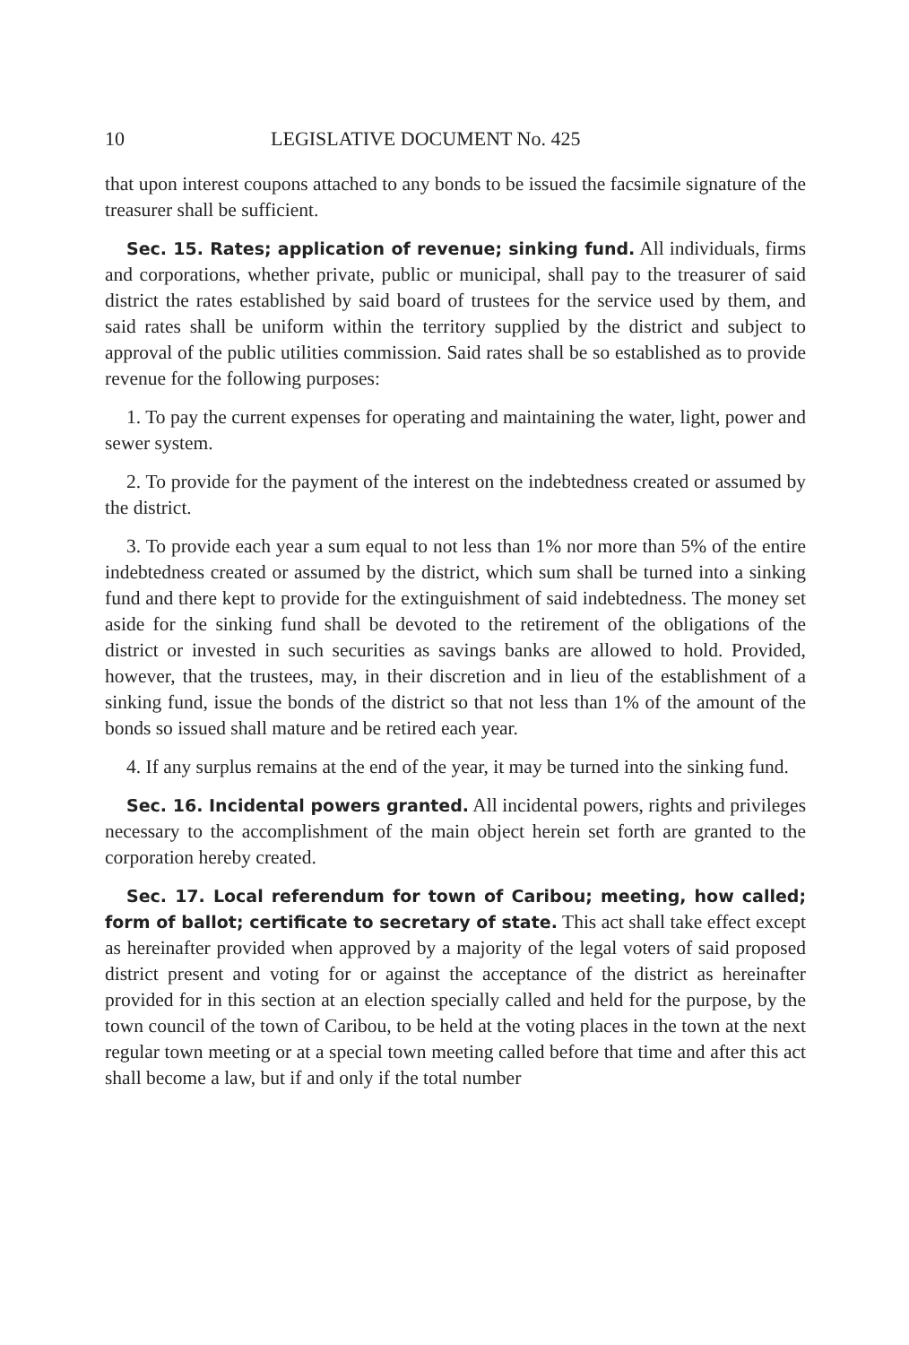10 LEGISLATIVE DOCUMENT No. 425
that upon interest coupons attached to any bonds to be issued the facsimile signature of the treasurer shall be sufficient.
Sec. 15. Rates; application of revenue; sinking fund. All individuals, firms and corporations, whether private, public or municipal, shall pay to the treasurer of said district the rates established by said board of trustees for the service used by them, and said rates shall be uniform within the territory supplied by the district and subject to approval of the public utilities commission. Said rates shall be so established as to provide revenue for the following purposes:
1. To pay the current expenses for operating and maintaining the water, light, power and sewer system.
2. To provide for the payment of the interest on the indebtedness created or assumed by the district.
3. To provide each year a sum equal to not less than 1% nor more than 5% of the entire indebtedness created or assumed by the district, which sum shall be turned into a sinking fund and there kept to provide for the extinguishment of said indebtedness. The money set aside for the sinking fund shall be devoted to the retirement of the obligations of the district or invested in such securities as savings banks are allowed to hold. Provided, however, that the trustees, may, in their discretion and in lieu of the establishment of a sinking fund, issue the bonds of the district so that not less than 1% of the amount of the bonds so issued shall mature and be retired each year.
4. If any surplus remains at the end of the year, it may be turned into the sinking fund.
Sec. 16. Incidental powers granted. All incidental powers, rights and privileges necessary to the accomplishment of the main object herein set forth are granted to the corporation hereby created.
Sec. 17. Local referendum for town of Caribou; meeting, how called; form of ballot; certificate to secretary of state. This act shall take effect except as hereinafter provided when approved by a majority of the legal voters of said proposed district present and voting for or against the acceptance of the district as hereinafter provided for in this section at an election specially called and held for the purpose, by the town council of the town of Caribou, to be held at the voting places in the town at the next regular town meeting or at a special town meeting called before that time and after this act shall become a law, but if and only if the total number